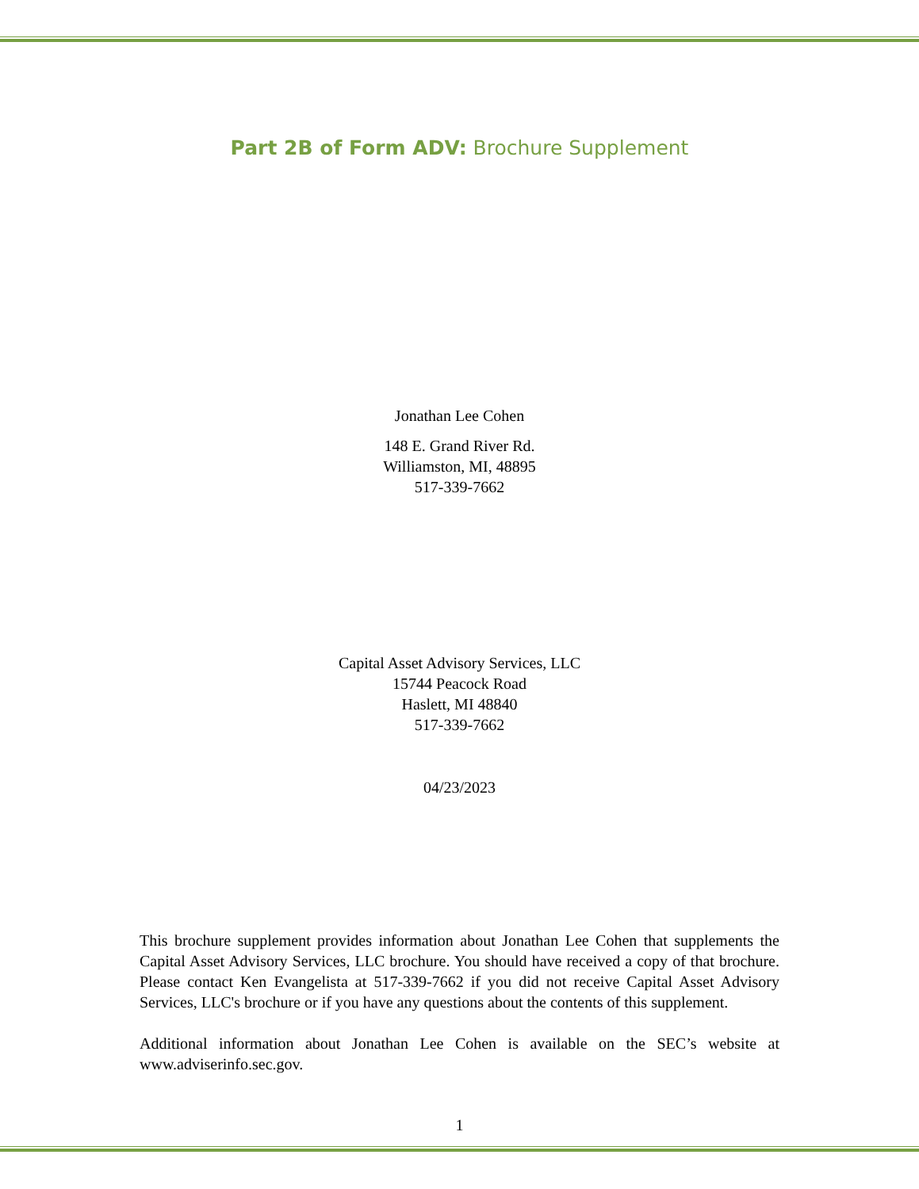Part 2B of Form ADV: Brochure Supplement
Jonathan Lee Cohen
148 E. Grand River Rd.
Williamston, MI, 48895
517-339-7662
Capital Asset Advisory Services, LLC
15744 Peacock Road
Haslett, MI 48840
517-339-7662
04/23/2023
This brochure supplement provides information about Jonathan Lee Cohen that supplements the Capital Asset Advisory Services, LLC brochure. You should have received a copy of that brochure. Please contact Ken Evangelista at 517-339-7662 if you did not receive Capital Asset Advisory Services, LLC's brochure or if you have any questions about the contents of this supplement.
Additional information about Jonathan Lee Cohen is available on the SEC’s website at www.adviserinfo.sec.gov.
1